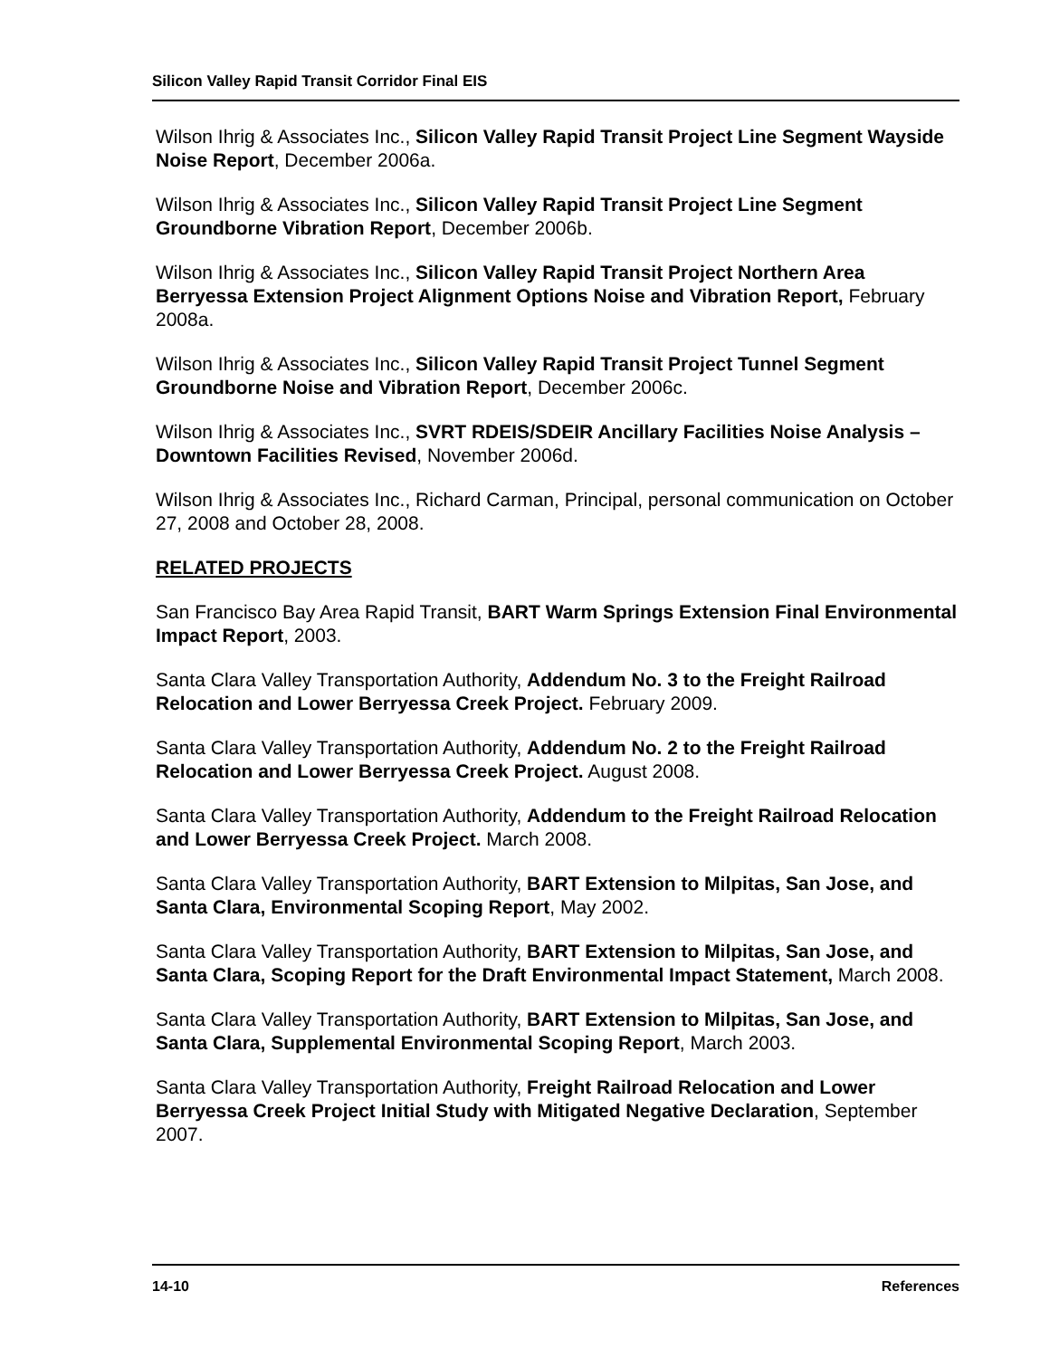Silicon Valley Rapid Transit Corridor Final EIS
Wilson Ihrig & Associates Inc., Silicon Valley Rapid Transit Project Line Segment Wayside Noise Report, December 2006a.
Wilson Ihrig & Associates Inc., Silicon Valley Rapid Transit Project Line Segment Groundborne Vibration Report, December 2006b.
Wilson Ihrig & Associates Inc., Silicon Valley Rapid Transit Project Northern Area Berryessa Extension Project Alignment Options Noise and Vibration Report, February 2008a.
Wilson Ihrig & Associates Inc., Silicon Valley Rapid Transit Project Tunnel Segment Groundborne Noise and Vibration Report, December 2006c.
Wilson Ihrig & Associates Inc., SVRT RDEIS/SDEIR Ancillary Facilities Noise Analysis – Downtown Facilities Revised, November 2006d.
Wilson Ihrig & Associates Inc., Richard Carman, Principal, personal communication on October 27, 2008 and October 28, 2008.
RELATED PROJECTS
San Francisco Bay Area Rapid Transit, BART Warm Springs Extension Final Environmental Impact Report, 2003.
Santa Clara Valley Transportation Authority, Addendum No. 3 to the Freight Railroad Relocation and Lower Berryessa Creek Project. February 2009.
Santa Clara Valley Transportation Authority, Addendum No. 2 to the Freight Railroad Relocation and Lower Berryessa Creek Project. August 2008.
Santa Clara Valley Transportation Authority, Addendum to the Freight Railroad Relocation and Lower Berryessa Creek Project. March 2008.
Santa Clara Valley Transportation Authority, BART Extension to Milpitas, San Jose, and Santa Clara, Environmental Scoping Report, May 2002.
Santa Clara Valley Transportation Authority, BART Extension to Milpitas, San Jose, and Santa Clara, Scoping Report for the Draft Environmental Impact Statement, March 2008.
Santa Clara Valley Transportation Authority, BART Extension to Milpitas, San Jose, and Santa Clara, Supplemental Environmental Scoping Report, March 2003.
Santa Clara Valley Transportation Authority, Freight Railroad Relocation and Lower Berryessa Creek Project Initial Study with Mitigated Negative Declaration, September 2007.
14-10 References